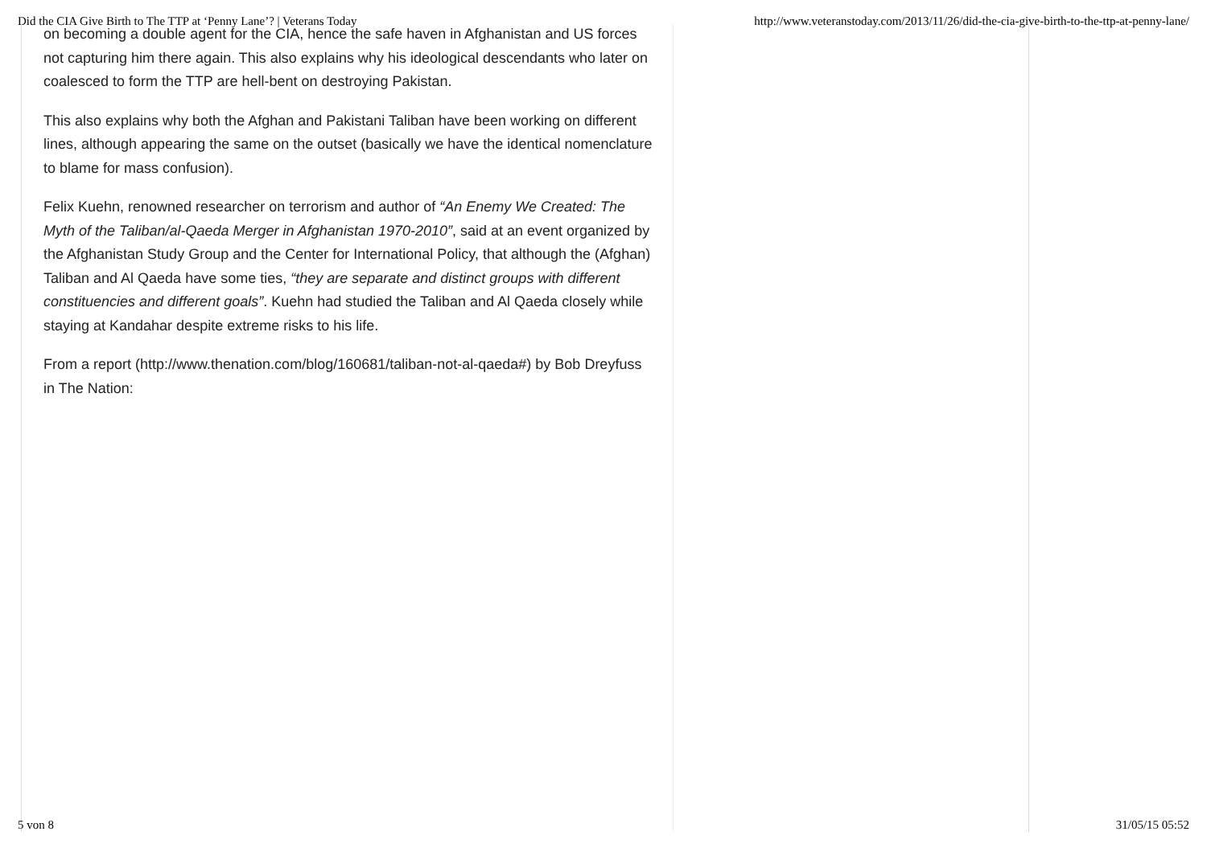Did the CIA Give Birth to The TTP at ‘Penny Lane’? | Veterans Today http://www.veteranstoday.com/2013/11/26/did-the-cia-give-birth-to-the-ttp-at-penny-lane/
on becoming a double agent for the CIA, hence the safe haven in Afghanistan and US forces not capturing him there again. This also explains why his ideological descendants who later on coalesced to form the TTP are hell-bent on destroying Pakistan.
This also explains why both the Afghan and Pakistani Taliban have been working on different lines, although appearing the same on the outset (basically we have the identical nomenclature to blame for mass confusion).
Felix Kuehn, renowned researcher on terrorism and author of “An Enemy We Created: The Myth of the Taliban/al-Qaeda Merger in Afghanistan 1970-2010”, said at an event organized by the Afghanistan Study Group and the Center for International Policy, that although the (Afghan) Taliban and Al Qaeda have some ties, “they are separate and distinct groups with different constituencies and different goals”. Kuehn had studied the Taliban and Al Qaeda closely while staying at Kandahar despite extreme risks to his life.
From a report (http://www.thenation.com/blog/160681/taliban-not-al-qaeda#) by Bob Dreyfuss in The Nation:
5 von 8 31/05/15 05:52